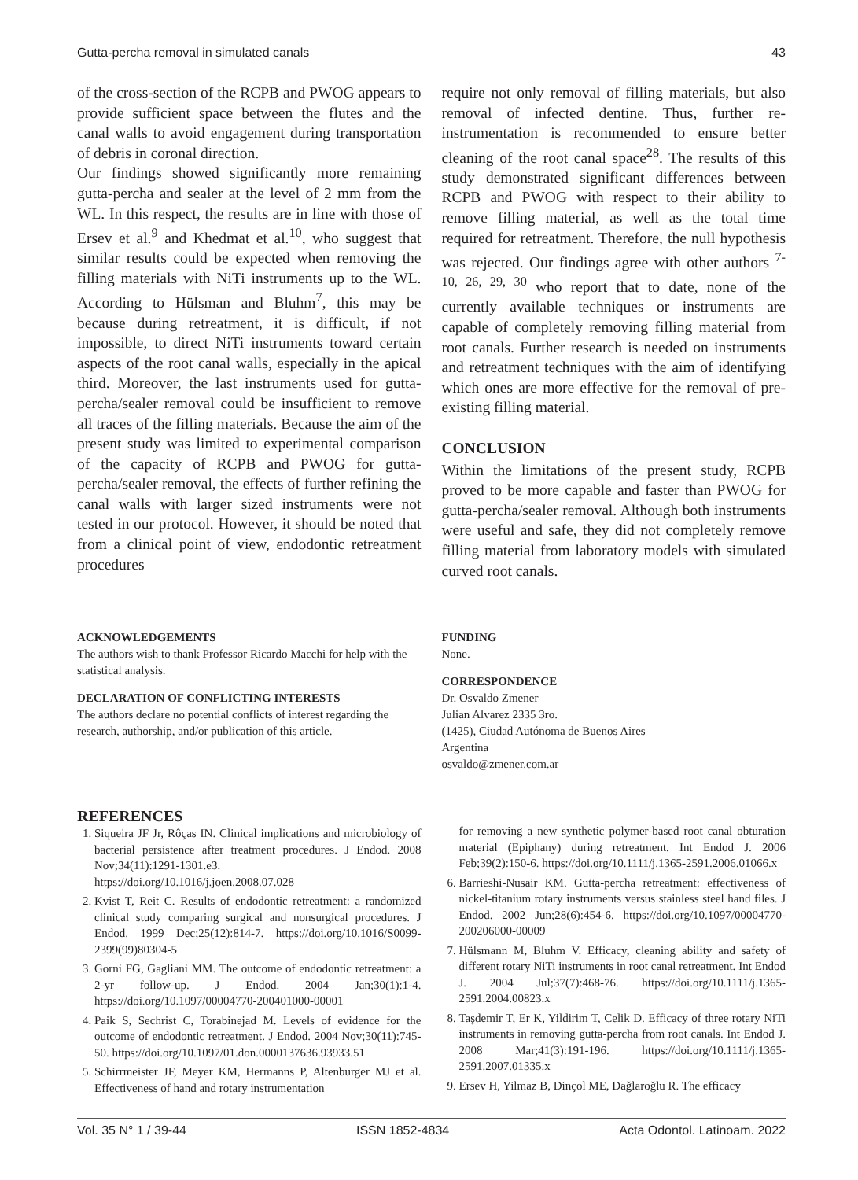Gutta-percha removal in simulated canals 43
of the cross-section of the RCPB and PWOG appears to provide sufficient space between the flutes and the canal walls to avoid engagement during transportation of debris in coronal direction.
Our findings showed significantly more remaining gutta-percha and sealer at the level of 2 mm from the WL. In this respect, the results are in line with those of Ersev et al.<sup>9</sup> and Khedmat et al.<sup>10</sup>, who suggest that similar results could be expected when removing the filling materials with NiTi instruments up to the WL. According to Hülsman and Bluhm<sup>7</sup>, this may be because during retreatment, it is difficult, if not impossible, to direct NiTi instruments toward certain aspects of the root canal walls, especially in the apical third. Moreover, the last instruments used for gutta-percha/sealer removal could be insufficient to remove all traces of the filling materials. Because the aim of the present study was limited to experimental comparison of the capacity of RCPB and PWOG for gutta-percha/sealer removal, the effects of further refining the canal walls with larger sized instruments were not tested in our protocol. However, it should be noted that from a clinical point of view, endodontic retreatment procedures
require not only removal of filling materials, but also removal of infected dentine. Thus, further re-instrumentation is recommended to ensure better cleaning of the root canal space<sup>28</sup>. The results of this study demonstrated significant differences between RCPB and PWOG with respect to their ability to remove filling material, as well as the total time required for retreatment. Therefore, the null hypothesis was rejected. Our findings agree with other authors <sup>7-10, 26, 29, 30</sup> who report that to date, none of the currently available techniques or instruments are capable of completely removing filling material from root canals. Further research is needed on instruments and retreatment techniques with the aim of identifying which ones are more effective for the removal of pre-existing filling material.
CONCLUSION
Within the limitations of the present study, RCPB proved to be more capable and faster than PWOG for gutta-percha/sealer removal. Although both instruments were useful and safe, they did not completely remove filling material from laboratory models with simulated curved root canals.
ACKNOWLEDGEMENTS
The authors wish to thank Professor Ricardo Macchi for help with the statistical analysis.
DECLARATION OF CONFLICTING INTERESTS
The authors declare no potential conflicts of interest regarding the research, authorship, and/or publication of this article.
FUNDING
None.
CORRESPONDENCE
Dr. Osvaldo Zmener
Julian Alvarez 2335 3ro.
(1425), Ciudad Autónoma de Buenos Aires
Argentina
osvaldo@zmener.com.ar
REFERENCES
1. Siqueira JF Jr, Rôças IN. Clinical implications and microbiology of bacterial persistence after treatment procedures. J Endod. 2008 Nov;34(11):1291-1301.e3. https://doi.org/10.1016/j.joen.2008.07.028
2. Kvist T, Reit C. Results of endodontic retreatment: a randomized clinical study comparing surgical and nonsurgical procedures. J Endod. 1999 Dec;25(12):814-7. https://doi.org/10.1016/S0099-2399(99)80304-5
3. Gorni FG, Gagliani MM. The outcome of endodontic retreatment: a 2-yr follow-up. J Endod. 2004 Jan;30(1):1-4. https://doi.org/10.1097/00004770-200401000-00001
4. Paik S, Sechrist C, Torabinejad M. Levels of evidence for the outcome of endodontic retreatment. J Endod. 2004 Nov;30(11):745-50. https://doi.org/10.1097/01.don.0000137636.93933.51
5. Schirrmeister JF, Meyer KM, Hermanns P, Altenburger MJ et al. Effectiveness of hand and rotary instrumentation
for removing a new synthetic polymer-based root canal obturation material (Epiphany) during retreatment. Int Endod J. 2006 Feb;39(2):150-6. https://doi.org/10.1111/j.1365-2591.2006.01066.x
6. Barrieshi-Nusair KM. Gutta-percha retreatment: effectiveness of nickel-titanium rotary instruments versus stainless steel hand files. J Endod. 2002 Jun;28(6):454-6. https://doi.org/10.1097/00004770-200206000-00009
7. Hülsmann M, Bluhm V. Efficacy, cleaning ability and safety of different rotary NiTi instruments in root canal retreatment. Int Endod J. 2004 Jul;37(7):468-76. https://doi.org/10.1111/j.1365-2591.2004.00823.x
8. Taşdemir T, Er K, Yildirim T, Celik D. Efficacy of three rotary NiTi instruments in removing gutta-percha from root canals. Int Endod J. 2008 Mar;41(3):191-196. https://doi.org/10.1111/j.1365-2591.2007.01335.x
9. Ersev H, Yilmaz B, Dinçol ME, Dağlaroğlu R. The efficacy
Vol. 35 N° 1 / 39-44 ISSN 1852-4834 Acta Odontol. Latinoam. 2022